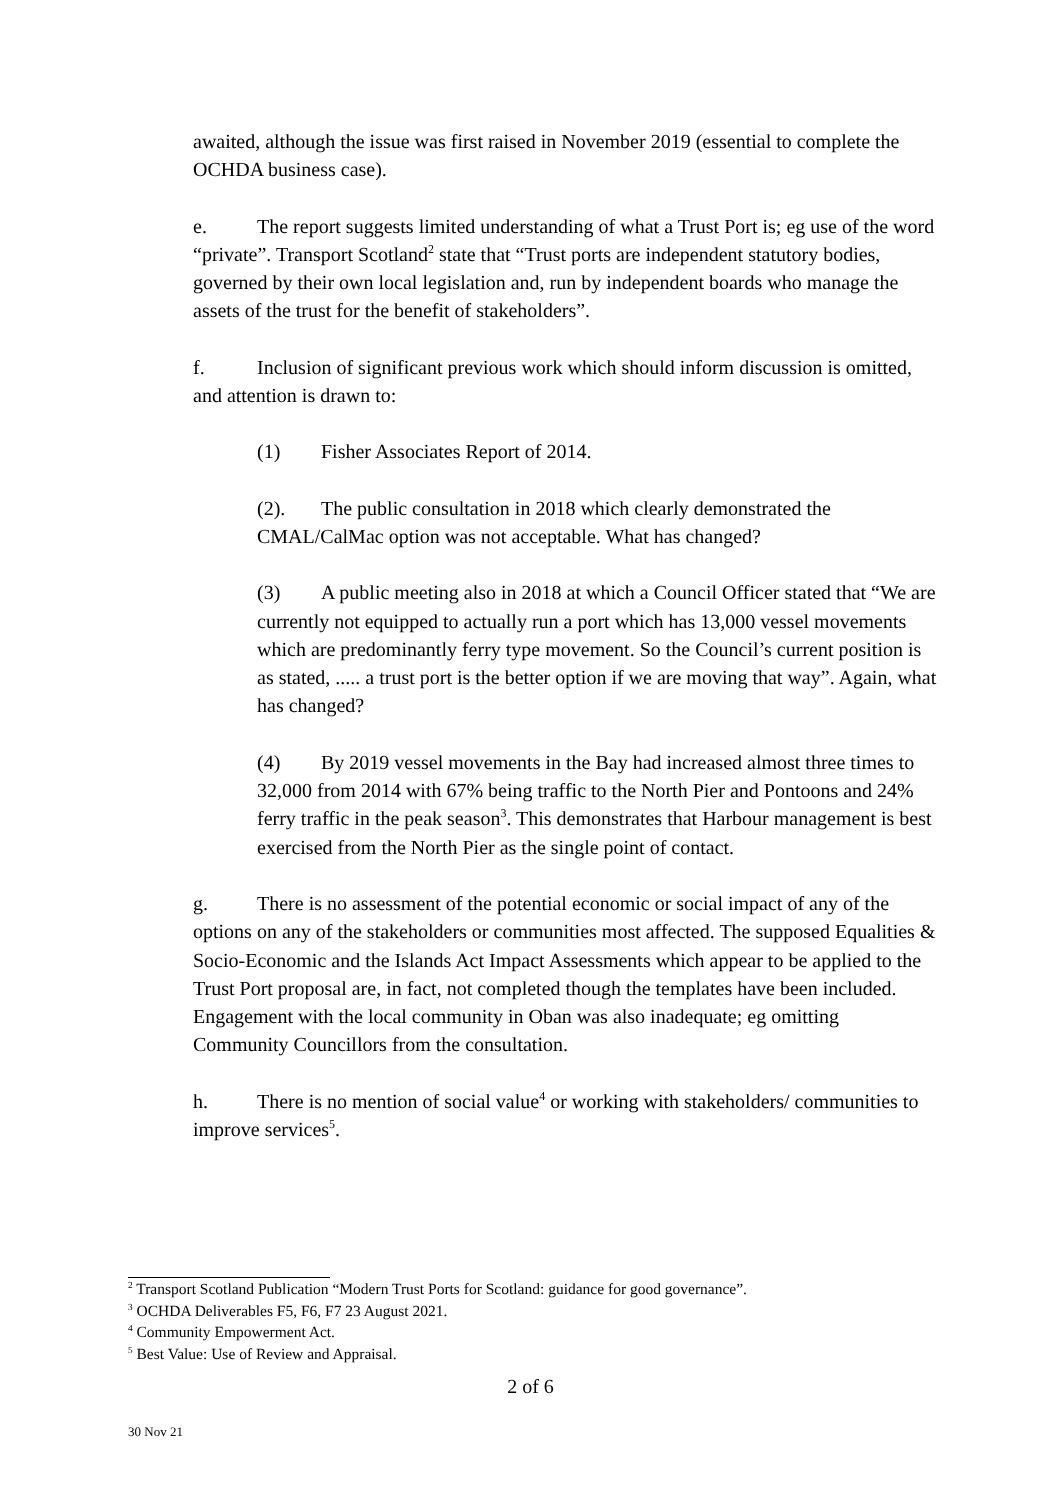awaited, although the issue was first raised in November 2019 (essential to complete the OCHDA business case).
e. The report suggests limited understanding of what a Trust Port is; eg use of the word “private”. Transport Scotland<sup>2</sup> state that “Trust ports are independent statutory bodies, governed by their own local legislation and, run by independent boards who manage the assets of the trust for the benefit of stakeholders”.
f. Inclusion of significant previous work which should inform discussion is omitted, and attention is drawn to:
(1) Fisher Associates Report of 2014.
(2). The public consultation in 2018 which clearly demonstrated the CMAL/CalMac option was not acceptable. What has changed?
(3) A public meeting also in 2018 at which a Council Officer stated that “We are currently not equipped to actually run a port which has 13,000 vessel movements which are predominantly ferry type movement. So the Council’s current position is as stated, ..... a trust port is the better option if we are moving that way”. Again, what has changed?
(4) By 2019 vessel movements in the Bay had increased almost three times to 32,000 from 2014 with 67% being traffic to the North Pier and Pontoons and 24% ferry traffic in the peak season<sup>3</sup>. This demonstrates that Harbour management is best exercised from the North Pier as the single point of contact.
g. There is no assessment of the potential economic or social impact of any of the options on any of the stakeholders or communities most affected. The supposed Equalities & Socio-Economic and the Islands Act Impact Assessments which appear to be applied to the Trust Port proposal are, in fact, not completed though the templates have been included. Engagement with the local community in Oban was also inadequate; eg omitting Community Councillors from the consultation.
h. There is no mention of social value<sup>4</sup> or working with stakeholders/ communities to improve services<sup>5</sup>.
<sup>2</sup> Transport Scotland Publication “Modern Trust Ports for Scotland: guidance for good governance”.
<sup>3</sup> OCHDA Deliverables F5, F6, F7 23 August 2021.
<sup>4</sup> Community Empowerment Act.
<sup>5</sup> Best Value: Use of Review and Appraisal.
2 of 6
30 Nov 21